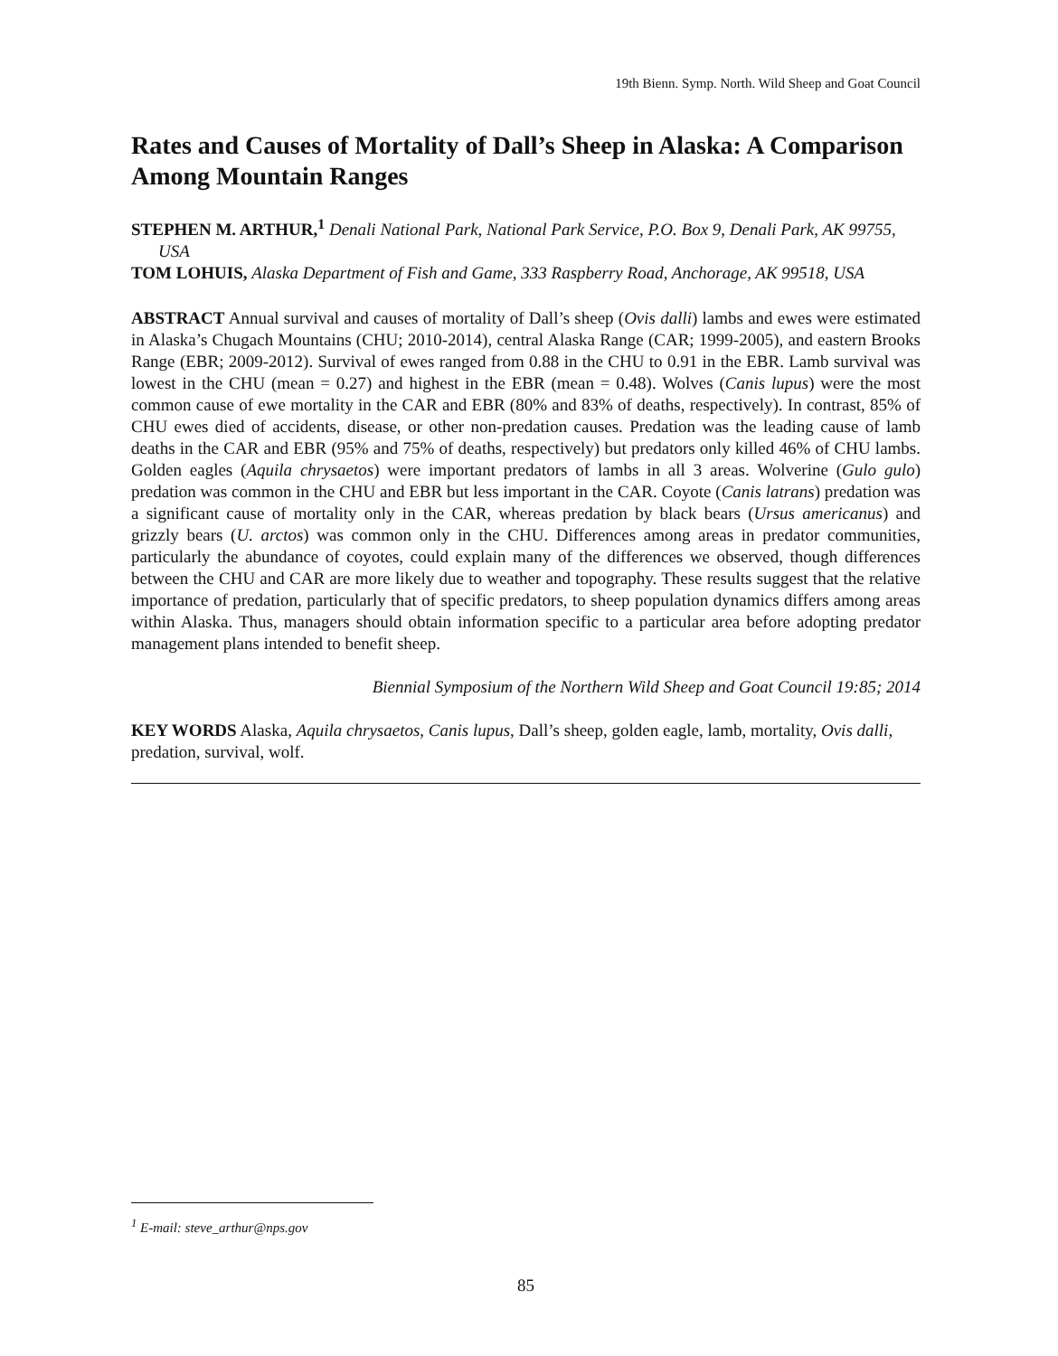19th Bienn. Symp. North. Wild Sheep and Goat Council
Rates and Causes of Mortality of Dall’s Sheep in Alaska: A Comparison Among Mountain Ranges
STEPHEN M. ARTHUR,<sup>1</sup> Denali National Park, National Park Service, P.O. Box 9, Denali Park, AK 99755, USA
TOM LOHUIS, Alaska Department of Fish and Game, 333 Raspberry Road, Anchorage, AK 99518, USA
ABSTRACT Annual survival and causes of mortality of Dall’s sheep (Ovis dalli) lambs and ewes were estimated in Alaska’s Chugach Mountains (CHU; 2010-2014), central Alaska Range (CAR; 1999-2005), and eastern Brooks Range (EBR; 2009-2012). Survival of ewes ranged from 0.88 in the CHU to 0.91 in the EBR. Lamb survival was lowest in the CHU (mean = 0.27) and highest in the EBR (mean = 0.48). Wolves (Canis lupus) were the most common cause of ewe mortality in the CAR and EBR (80% and 83% of deaths, respectively). In contrast, 85% of CHU ewes died of accidents, disease, or other non-predation causes. Predation was the leading cause of lamb deaths in the CAR and EBR (95% and 75% of deaths, respectively) but predators only killed 46% of CHU lambs. Golden eagles (Aquila chrysaetos) were important predators of lambs in all 3 areas. Wolverine (Gulo gulo) predation was common in the CHU and EBR but less important in the CAR. Coyote (Canis latrans) predation was a significant cause of mortality only in the CAR, whereas predation by black bears (Ursus americanus) and grizzly bears (U. arctos) was common only in the CHU. Differences among areas in predator communities, particularly the abundance of coyotes, could explain many of the differences we observed, though differences between the CHU and CAR are more likely due to weather and topography. These results suggest that the relative importance of predation, particularly that of specific predators, to sheep population dynamics differs among areas within Alaska. Thus, managers should obtain information specific to a particular area before adopting predator management plans intended to benefit sheep.
Biennial Symposium of the Northern Wild Sheep and Goat Council 19:85; 2014
KEY WORDS Alaska, Aquila chrysaetos, Canis lupus, Dall’s sheep, golden eagle, lamb, mortality, Ovis dalli, predation, survival, wolf.
<sup>1</sup> E-mail: steve_arthur@nps.gov
85